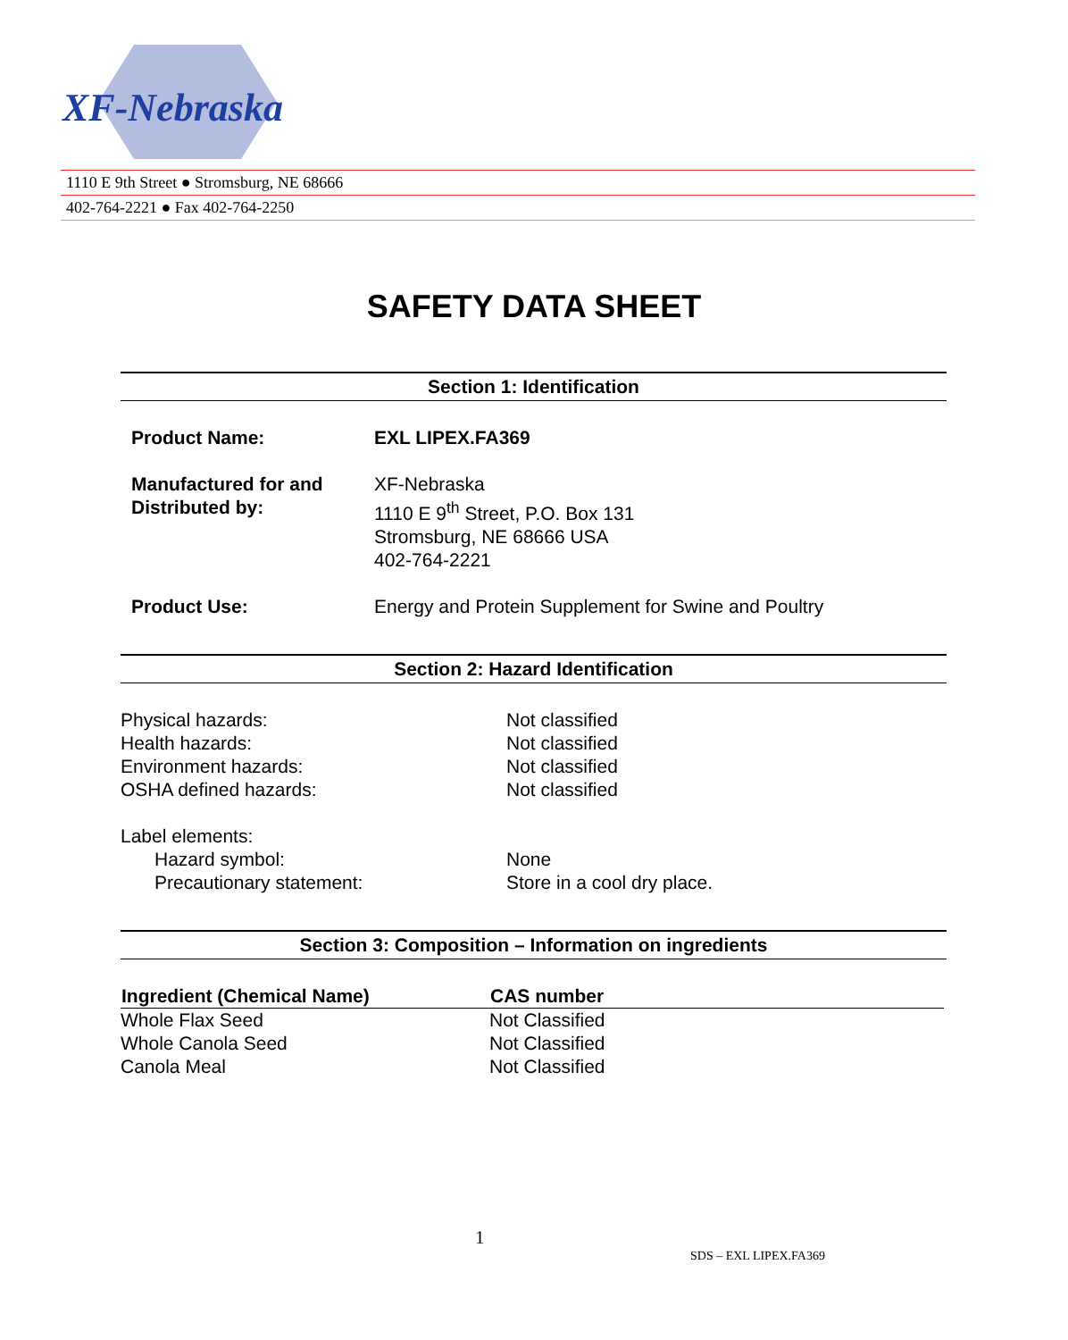XF-Nebraska
1110 E 9th Street ● Stromsburg, NE 68666
402-764-2221 ● Fax 402-764-2250
SAFETY DATA SHEET
Section 1: Identification
| Product Name: | EXL LIPEX.FA369 |
| Manufactured for and Distributed by: | XF-Nebraska 1110 E 9<sup>th</sup> Street, P.O. Box 131 Stromsburg, NE 68666 USA 402-764-2221 |
| Product Use: | Energy and Protein Supplement for Swine and Poultry |
Section 2: Hazard Identification
| Physical hazards: | Not classified |
| Health hazards: | Not classified |
| Environment hazards: | Not classified |
| OSHA defined hazards: | Not classified |
| Label elements: | |
| Hazard symbol: | None |
| Precautionary statement: | Store in a cool dry place. |
Section 3: Composition – Information on ingredients
| Ingredient (Chemical Name) | CAS number |
| --- | --- |
| Whole Flax Seed | Not Classified |
| Whole Canola Seed | Not Classified |
| Canola Meal | Not Classified |
1
SDS – EXL LIPEX.FA369